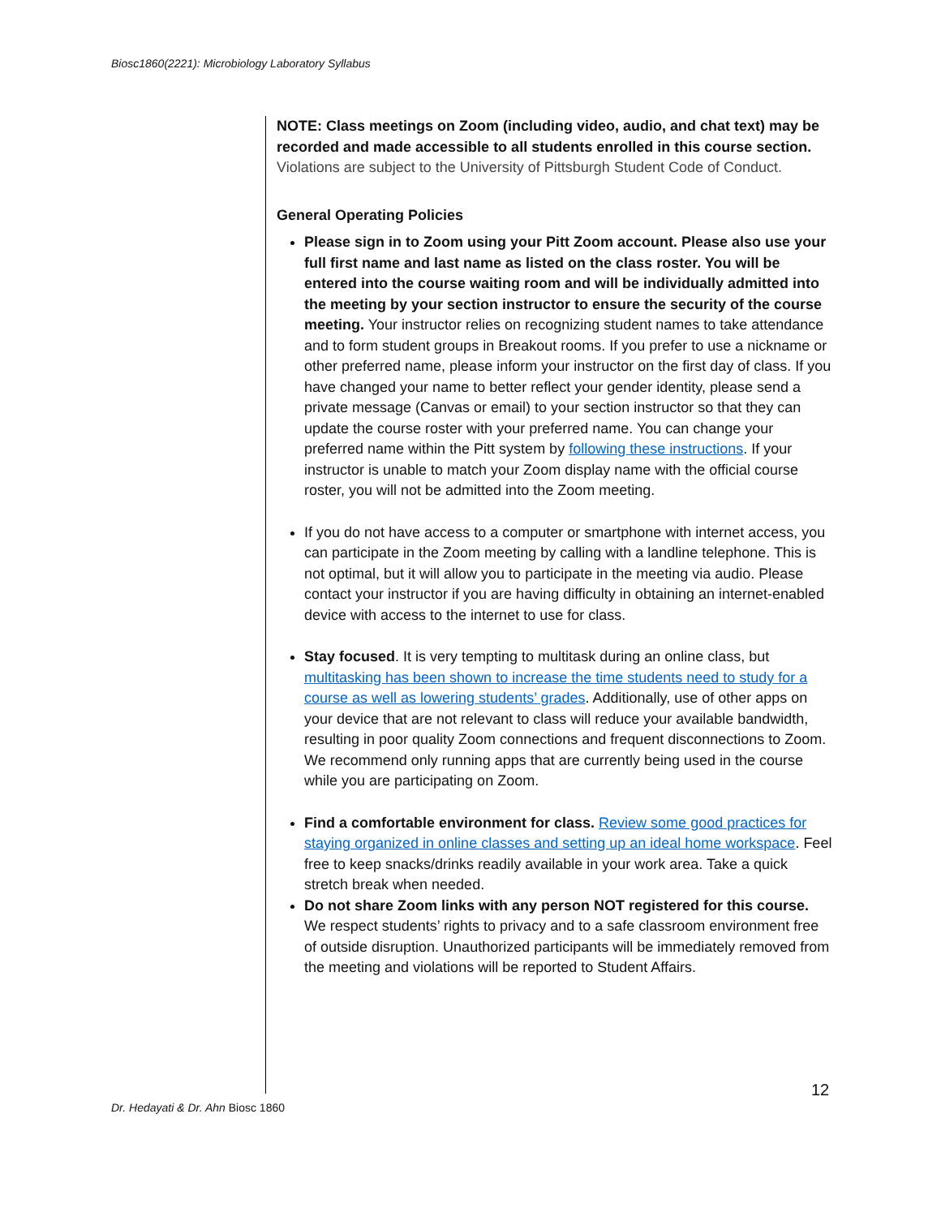Biosc1860(2221): Microbiology Laboratory Syllabus
NOTE: Class meetings on Zoom (including video, audio, and chat text) may be recorded and made accessible to all students enrolled in this course section. Violations are subject to the University of Pittsburgh Student Code of Conduct.
General Operating Policies
Please sign in to Zoom using your Pitt Zoom account. Please also use your full first name and last name as listed on the class roster. You will be entered into the course waiting room and will be individually admitted into the meeting by your section instructor to ensure the security of the course meeting. Your instructor relies on recognizing student names to take attendance and to form student groups in Breakout rooms. If you prefer to use a nickname or other preferred name, please inform your instructor on the first day of class. If you have changed your name to better reflect your gender identity, please send a private message (Canvas or email) to your section instructor so that they can update the course roster with your preferred name. You can change your preferred name within the Pitt system by following these instructions. If your instructor is unable to match your Zoom display name with the official course roster, you will not be admitted into the Zoom meeting.
If you do not have access to a computer or smartphone with internet access, you can participate in the Zoom meeting by calling with a landline telephone. This is not optimal, but it will allow you to participate in the meeting via audio. Please contact your instructor if you are having difficulty in obtaining an internet-enabled device with access to the internet to use for class.
Stay focused. It is very tempting to multitask during an online class, but multitasking has been shown to increase the time students need to study for a course as well as lowering students’ grades. Additionally, use of other apps on your device that are not relevant to class will reduce your available bandwidth, resulting in poor quality Zoom connections and frequent disconnections to Zoom. We recommend only running apps that are currently being used in the course while you are participating on Zoom.
Find a comfortable environment for class. Review some good practices for staying organized in online classes and setting up an ideal home workspace. Feel free to keep snacks/drinks readily available in your work area. Take a quick stretch break when needed.
Do not share Zoom links with any person NOT registered for this course. We respect students’ rights to privacy and to a safe classroom environment free of outside disruption. Unauthorized participants will be immediately removed from the meeting and violations will be reported to Student Affairs.
12
Dr. Hedayati & Dr. Ahn Biosc 1860